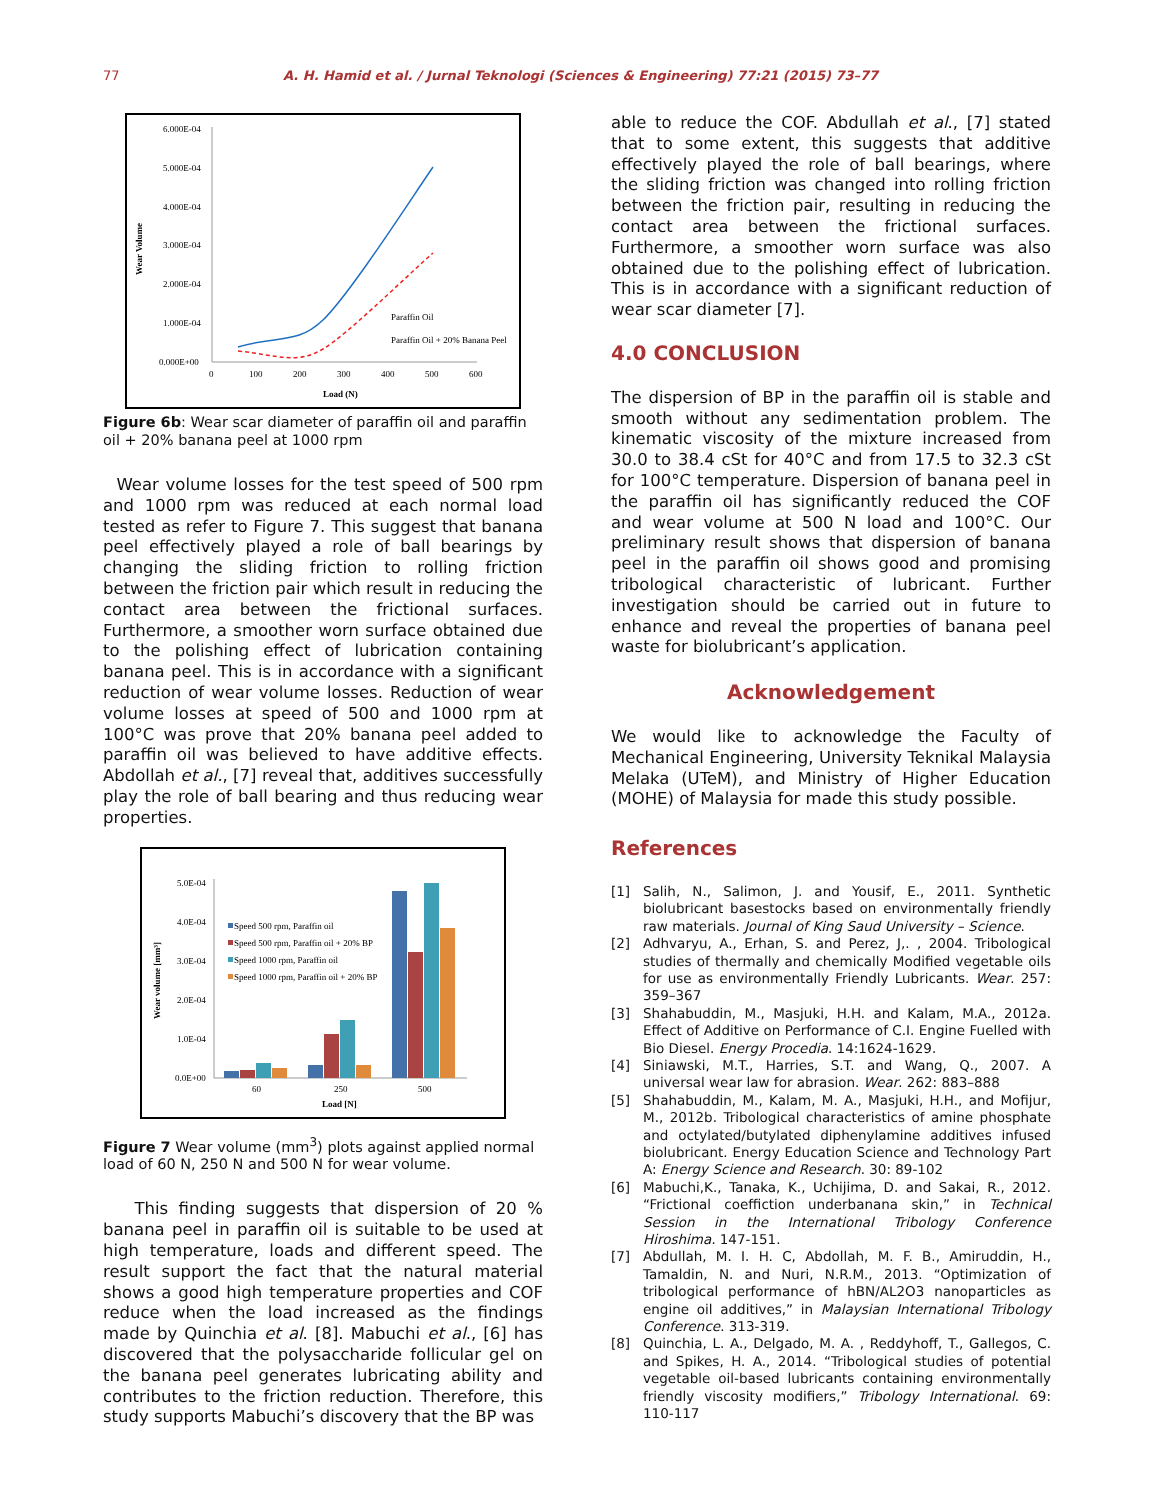77 A. H. Hamid et al. / Jurnal Teknologi (Sciences & Engineering) 77:21 (2015) 73–77
6.000E-04
5.000E-04
4.000E-04
3.000E-04
2.000E-04
1.000E-04
0.000E+00
0
100
200
300
400
500
600
Load (N)
Wear Volume
Paraffin Oil
Paraffin Oil + 20% Banana Peel
Figure 6b: Wear scar diameter of paraffin oil and paraffin oil + 20% banana peel at 1000 rpm
Wear volume losses for the test speed of 500 rpm and 1000 rpm was reduced at each normal load tested as refer to Figure 7. This suggest that banana peel effectively played a role of ball bearings by changing the sliding friction to rolling friction between the friction pair which result in reducing the contact area between the frictional surfaces. Furthermore, a smoother worn surface obtained due to the polishing effect of lubrication containing banana peel. This is in accordance with a significant reduction of wear volume losses. Reduction of wear volume losses at speed of 500 and 1000 rpm at 100°C was prove that 20% banana peel added to paraffin oil was believed to have additive effects. Abdollah et al., [7] reveal that, additives successfully play the role of ball bearing and thus reducing wear properties.
5.0E-04
4.0E-04
3.0E-04
2.0E-04
1.0E-04
0.0E+00
60
250
500
Load [N]
Wear volume [mm³]
Speed 500 rpm, Paraffin oil
Speed 500 rpm, Paraffin oil + 20% BP
Speed 1000 rpm, Paraffin oil
Speed 1000 rpm, Paraffin oil + 20% BP
Figure 7 Wear volume (mm<sup>3</sup>) plots against applied normal load of 60 N, 250 N and 500 N for wear volume.
This finding suggests that dispersion of 20 % banana peel in paraffin oil is suitable to be used at high temperature, loads and different speed. The result support the fact that the natural material shows a good high temperature properties and COF reduce when the load increased as the findings made by Quinchia et al. [8]. Mabuchi et al., [6] has discovered that the polysaccharide follicular gel on the banana peel generates lubricating ability and contributes to the friction reduction. Therefore, this study supports Mabuchi’s discovery that the BP was
able to reduce the COF. Abdullah et al., [7] stated that to some extent, this suggests that additive effectively played the role of ball bearings, where the sliding friction was changed into rolling friction between the friction pair, resulting in reducing the contact area between the frictional surfaces. Furthermore, a smoother worn surface was also obtained due to the polishing effect of lubrication. This is in accordance with a significant reduction of wear scar diameter [7].
4.0 CONCLUSION
The dispersion of BP in the paraffin oil is stable and smooth without any sedimentation problem. The kinematic viscosity of the mixture increased from 30.0 to 38.4 cSt for 40°C and from 17.5 to 32.3 cSt for 100°C temperature. Dispersion of banana peel in the paraffin oil has significantly reduced the COF and wear volume at 500 N load and 100°C. Our preliminary result shows that dispersion of banana peel in the paraffin oil shows good and promising tribological characteristic of lubricant. Further investigation should be carried out in future to enhance and reveal the properties of banana peel waste for biolubricant’s application.
Acknowledgement
We would like to acknowledge the Faculty of Mechanical Engineering, University Teknikal Malaysia Melaka (UTeM), and Ministry of Higher Education (MOHE) of Malaysia for made this study possible.
References
[1] Salih, N., Salimon, J. and Yousif, E., 2011. Synthetic biolubricant basestocks based on environmentally friendly raw materials. Journal of King Saud University – Science.
[2] Adhvaryu, A., Erhan, S. and Perez, J,. , 2004. Tribological studies of thermally and chemically Modified vegetable oils for use as environmentally Friendly Lubricants. Wear. 257: 359–367
[3] Shahabuddin, M., Masjuki, H.H. and Kalam, M.A., 2012a. Effect of Additive on Performance of C.I. Engine Fuelled with Bio Diesel. Energy Procedia. 14:1624-1629.
[4] Siniawski, M.T., Harries, S.T. and Wang, Q., 2007. A universal wear law for abrasion. Wear. 262: 883–888
[5] Shahabuddin, M., Kalam, M. A., Masjuki, H.H., and Mofijur, M., 2012b. Tribological characteristics of amine phosphate and octylated/butylated diphenylamine additives infused biolubricant. Energy Education Science and Technology Part A: Energy Science and Research. 30: 89-102
[6] Mabuchi,K., Tanaka, K., Uchijima, D. and Sakai, R., 2012. “Frictional coeffiction underbanana skin,” in Technical Session in the International Tribology Conference Hiroshima. 147-151.
[7] Abdullah, M. I. H. C, Abdollah, M. F. B., Amiruddin, H., Tamaldin, N. and Nuri, N.R.M., 2013. “Optimization of tribological performance of hBN/AL2O3 nanoparticles as engine oil additives,” in Malaysian International Tribology Conference. 313-319.
[8] Quinchia, L. A., Delgado, M. A. , Reddyhoff, T., Gallegos, C. and Spikes, H. A., 2014. “Tribological studies of potential vegetable oil-based lubricants containing environmentally friendly viscosity modifiers,” Tribology International. 69: 110-117